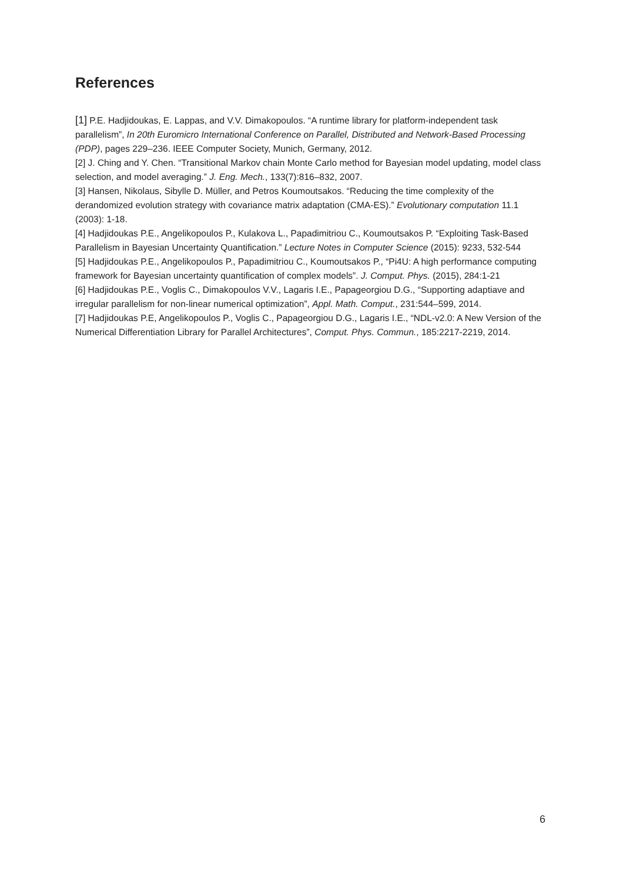References
[1] P.E. Hadjidoukas, E. Lappas, and V.V. Dimakopoulos. “A runtime library for platform-independent task parallelism”, In 20th Euromicro International Conference on Parallel, Distributed and Network-Based Processing (PDP), pages 229–236. IEEE Computer Society, Munich, Germany, 2012.
[2] J. Ching and Y. Chen. “Transitional Markov chain Monte Carlo method for Bayesian model updating, model class selection, and model averaging.” J. Eng. Mech., 133(7):816–832, 2007.
[3] Hansen, Nikolaus, Sibylle D. Müller, and Petros Koumoutsakos. “Reducing the time complexity of the derandomized evolution strategy with covariance matrix adaptation (CMA-ES).” Evolutionary computation 11.1 (2003): 1-18.
[4] Hadjidoukas P.E., Angelikopoulos P., Kulakova L., Papadimitriou C., Koumoutsakos P. “Exploiting Task-Based Parallelism in Bayesian Uncertainty Quantification.” Lecture Notes in Computer Science (2015): 9233, 532-544
[5] Hadjidoukas P.E., Angelikopoulos P., Papadimitriou C., Koumoutsakos P., “Pi4U: A high performance computing framework for Bayesian uncertainty quantification of complex models”. J. Comput. Phys. (2015), 284:1-21
[6] Hadjidoukas P.E., Voglis C., Dimakopoulos V.V., Lagaris I.E., Papageorgiou D.G., “Supporting adaptiave and irregular parallelism for non-linear numerical optimization”, Appl. Math. Comput., 231:544–599, 2014.
[7] Hadjidoukas P.E, Angelikopoulos P., Voglis C., Papageorgiou D.G., Lagaris I.E., “NDL-v2.0: A New Version of the Numerical Differentiation Library for Parallel Architectures”, Comput. Phys. Commun., 185:2217-2219, 2014.
6